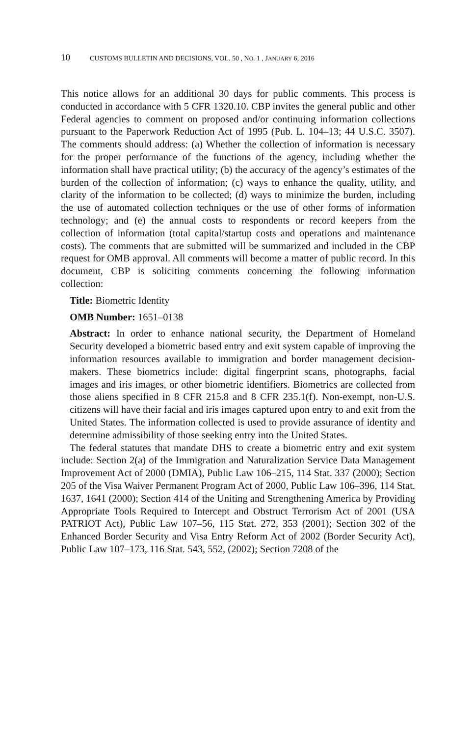10 CUSTOMS BULLETIN AND DECISIONS, VOL. 50 , NO. 1 , JANUARY 6, 2016
This notice allows for an additional 30 days for public comments. This process is conducted in accordance with 5 CFR 1320.10. CBP invites the general public and other Federal agencies to comment on proposed and/or continuing information collections pursuant to the Paperwork Reduction Act of 1995 (Pub. L. 104–13; 44 U.S.C. 3507). The comments should address: (a) Whether the collection of information is necessary for the proper performance of the functions of the agency, including whether the information shall have practical utility; (b) the accuracy of the agency’s estimates of the burden of the collection of information; (c) ways to enhance the quality, utility, and clarity of the information to be collected; (d) ways to minimize the burden, including the use of automated collection techniques or the use of other forms of information technology; and (e) the annual costs to respondents or record keepers from the collection of information (total capital/startup costs and operations and maintenance costs). The comments that are submitted will be summarized and included in the CBP request for OMB approval. All comments will become a matter of public record. In this document, CBP is soliciting comments concerning the following information collection:
Title: Biometric Identity
OMB Number: 1651–0138
Abstract: In order to enhance national security, the Department of Homeland Security developed a biometric based entry and exit system capable of improving the information resources available to immigration and border management decision-makers. These biometrics include: digital fingerprint scans, photographs, facial images and iris images, or other biometric identifiers. Biometrics are collected from those aliens specified in 8 CFR 215.8 and 8 CFR 235.1(f). Non-exempt, non-U.S. citizens will have their facial and iris images captured upon entry to and exit from the United States. The information collected is used to provide assurance of identity and determine admissibility of those seeking entry into the United States.
The federal statutes that mandate DHS to create a biometric entry and exit system include: Section 2(a) of the Immigration and Naturalization Service Data Management Improvement Act of 2000 (DMIA), Public Law 106–215, 114 Stat. 337 (2000); Section 205 of the Visa Waiver Permanent Program Act of 2000, Public Law 106–396, 114 Stat. 1637, 1641 (2000); Section 414 of the Uniting and Strengthening America by Providing Appropriate Tools Required to Intercept and Obstruct Terrorism Act of 2001 (USA PATRIOT Act), Public Law 107–56, 115 Stat. 272, 353 (2001); Section 302 of the Enhanced Border Security and Visa Entry Reform Act of 2002 (Border Security Act), Public Law 107–173, 116 Stat. 543, 552, (2002); Section 7208 of the